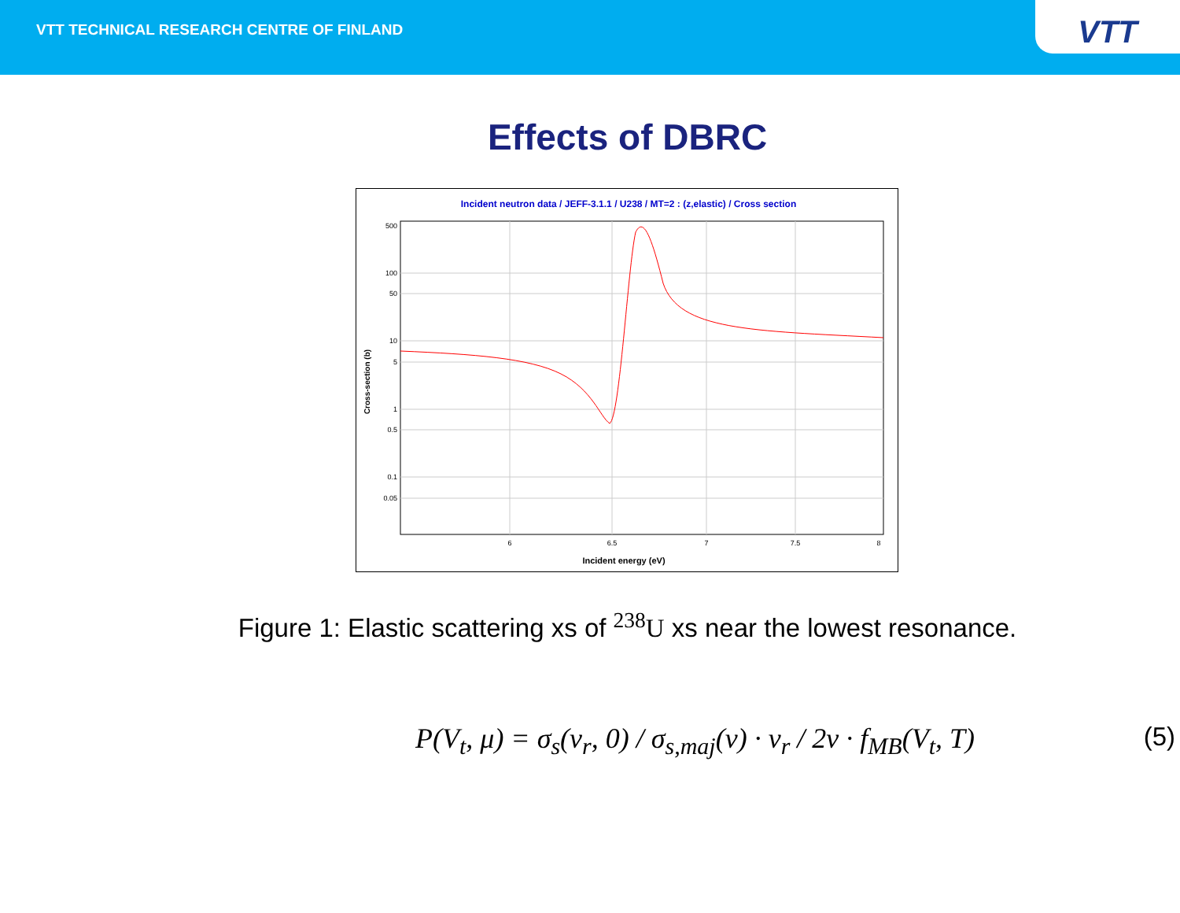VTT TECHNICAL RESEARCH CENTRE OF FINLAND
VTT
Effects of DBRC
Incident neutron data / JEFF-3.1.1 / U238 / MT=2 : (z,elastic) / Cross section
500
100
50
10
5
1
0.5
0.1
0.05
6
6.5
7
7.5
8
Incident energy (eV)
Cross-section (b)
Figure 1: Elastic scattering xs of <sup>238</sup>U xs near the lowest resonance.
P(V<sub>t</sub>, μ) = σ<sub>s</sub>(v<sub>r</sub>, 0) / σ<sub>s,maj</sub>(v) · v<sub>r</sub> / 2v · f<sub>MB</sub>(V<sub>t</sub>, T) (5)